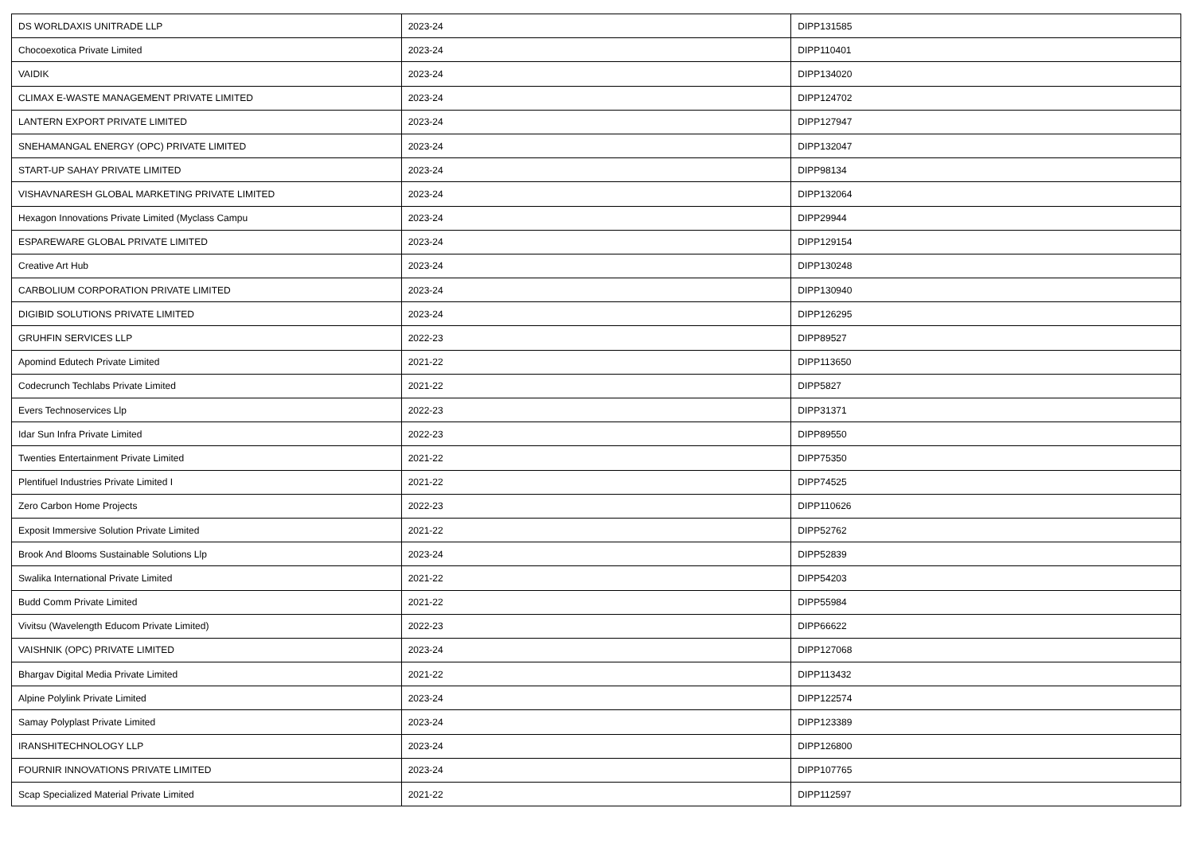| DS WORLDAXIS UNITRADE LLP | 2023-24 | DIPP131585 |
| Chocoexotica Private Limited | 2023-24 | DIPP110401 |
| VAIDIK | 2023-24 | DIPP134020 |
| CLIMAX E-WASTE MANAGEMENT PRIVATE LIMITED | 2023-24 | DIPP124702 |
| LANTERN EXPORT PRIVATE LIMITED | 2023-24 | DIPP127947 |
| SNEHAMANGAL ENERGY (OPC) PRIVATE LIMITED | 2023-24 | DIPP132047 |
| START-UP SAHAY PRIVATE LIMITED | 2023-24 | DIPP98134 |
| VISHAVNARESH GLOBAL MARKETING PRIVATE LIMITED | 2023-24 | DIPP132064 |
| Hexagon Innovations Private Limited (Myclass Campu | 2023-24 | DIPP29944 |
| ESPAREWARE GLOBAL PRIVATE LIMITED | 2023-24 | DIPP129154 |
| Creative Art Hub | 2023-24 | DIPP130248 |
| CARBOLIUM CORPORATION PRIVATE LIMITED | 2023-24 | DIPP130940 |
| DIGIBID SOLUTIONS PRIVATE LIMITED | 2023-24 | DIPP126295 |
| GRUHFIN SERVICES LLP | 2022-23 | DIPP89527 |
| Apomind Edutech Private Limited | 2021-22 | DIPP113650 |
| Codecrunch Techlabs Private Limited | 2021-22 | DIPP5827 |
| Evers Technoservices Llp | 2022-23 | DIPP31371 |
| Idar Sun Infra Private Limited | 2022-23 | DIPP89550 |
| Twenties Entertainment Private Limited | 2021-22 | DIPP75350 |
| Plentifuel Industries Private Limited I | 2021-22 | DIPP74525 |
| Zero Carbon Home Projects | 2022-23 | DIPP110626 |
| Exposit Immersive Solution Private Limited | 2021-22 | DIPP52762 |
| Brook And Blooms Sustainable Solutions Llp | 2023-24 | DIPP52839 |
| Swalika International Private Limited | 2021-22 | DIPP54203 |
| Budd Comm Private Limited | 2021-22 | DIPP55984 |
| Vivitsu (Wavelength Educom Private Limited) | 2022-23 | DIPP66622 |
| VAISHNIK (OPC) PRIVATE LIMITED | 2023-24 | DIPP127068 |
| Bhargav Digital Media Private Limited | 2021-22 | DIPP113432 |
| Alpine Polylink Private Limited | 2023-24 | DIPP122574 |
| Samay Polyplast Private Limited | 2023-24 | DIPP123389 |
| IRANSHITECHNOLOGY LLP | 2023-24 | DIPP126800 |
| FOURNIR INNOVATIONS PRIVATE LIMITED | 2023-24 | DIPP107765 |
| Scap Specialized Material Private Limited | 2021-22 | DIPP112597 |